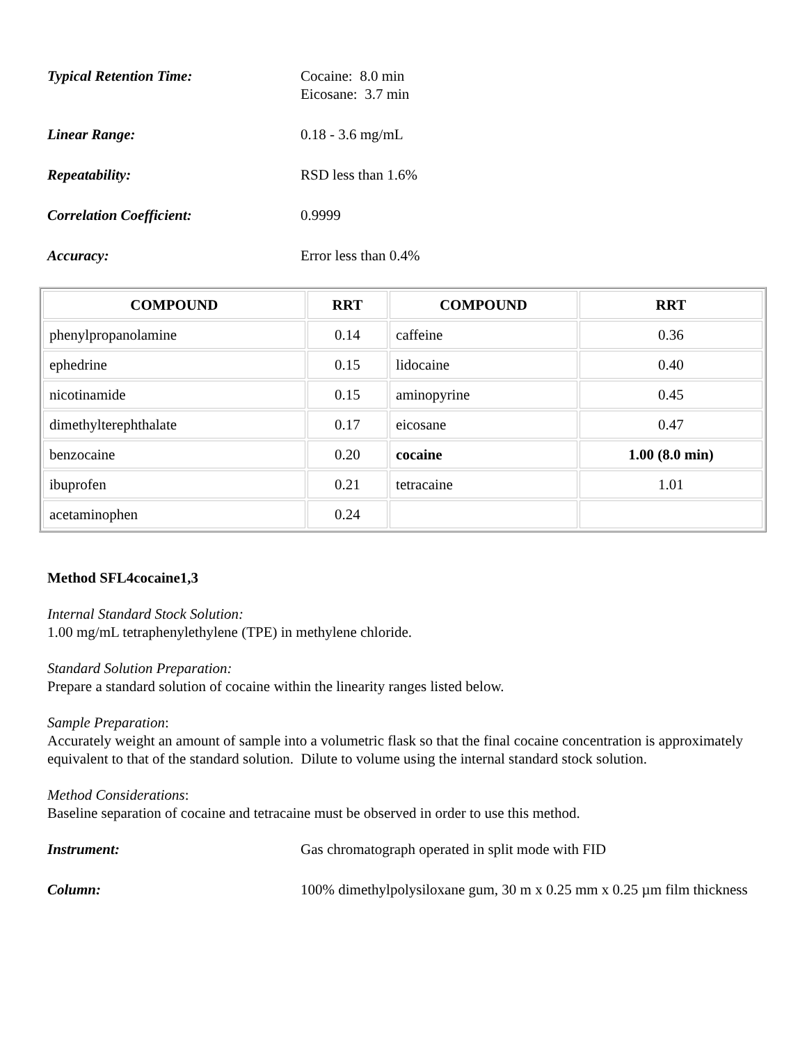Typical Retention Time: Cocaine: 8.0 min
Eicosane: 3.7 min
Linear Range: 0.18 - 3.6 mg/mL
Repeatability: RSD less than 1.6%
Correlation Coefficient: 0.9999
Accuracy: Error less than 0.4%
| COMPOUND | RRT | COMPOUND | RRT |
| --- | --- | --- | --- |
| phenylpropanolamine | 0.14 | caffeine | 0.36 |
| ephedrine | 0.15 | lidocaine | 0.40 |
| nicotinamide | 0.15 | aminopyrine | 0.45 |
| dimethylterephthalate | 0.17 | eicosane | 0.47 |
| benzocaine | 0.20 | cocaine | 1.00 (8.0 min) |
| ibuprofen | 0.21 | tetracaine | 1.01 |
| acetaminophen | 0.24 | | |
Method SFL4cocaine1,3
Internal Standard Stock Solution:
1.00 mg/mL tetraphenylethylene (TPE) in methylene chloride.
Standard Solution Preparation:
Prepare a standard solution of cocaine within the linearity ranges listed below.
Sample Preparation:
Accurately weight an amount of sample into a volumetric flask so that the final cocaine concentration is approximately equivalent to that of the standard solution. Dilute to volume using the internal standard stock solution.
Method Considerations:
Baseline separation of cocaine and tetracaine must be observed in order to use this method.
Instrument: Gas chromatograph operated in split mode with FID
Column: 100% dimethylpolysiloxane gum, 30 m x 0.25 mm x 0.25 µm film thickness